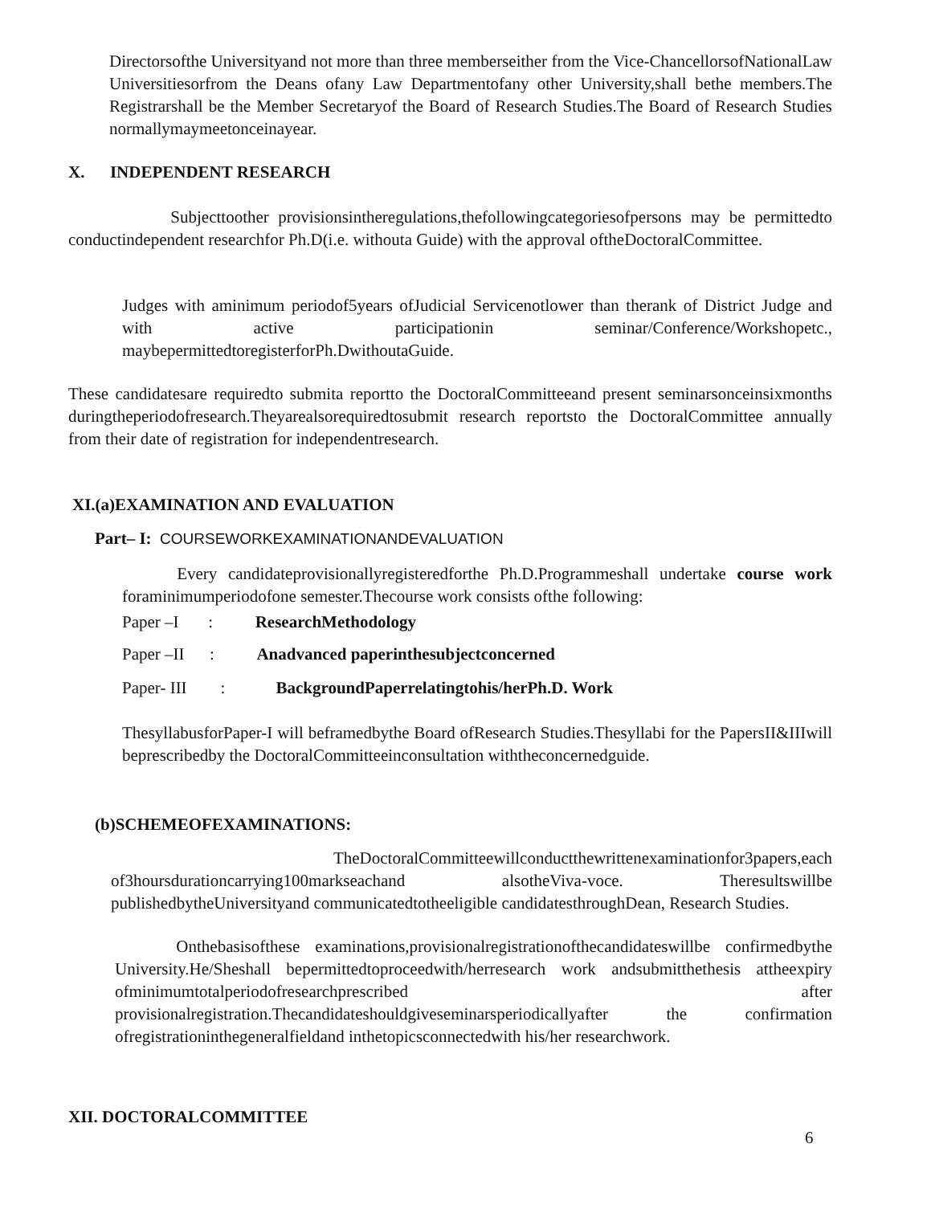Directorsofthe Universityand not more than three memberseither from the Vice-ChancellorsofNationalLaw Universitiesorfrom the Deans ofany Law Departmentofany other University,shall bethe members.The Registrarshall be the Member Secretaryof the Board of Research Studies.The Board of Research Studies normallymaymeetonceinayear.
X. INDEPENDENT RESEARCH
Subjecttoother provisionsintheregulations,thefollowingcategoriesofpersons may be permittedto conductindependent researchfor Ph.D(i.e. withouta Guide) with the approval oftheDoctoralCommittee.
Judges with aminimum periodof5years ofJudicial Servicenotlower than therank of District Judge and with active participationin seminar/Conference/Workshopetc., maybepermittedtoregisterforPh.DwithoutaGuide.
These candidatesare requiredto submita reportto the DoctoralCommitteeand present seminarsonceinsixmonths duringtheperiodofresearch.Theyarealsorequiredtosubmit research reportsto the DoctoralCommittee annually from their date of registration for independentresearch.
XI.(a)EXAMINATION AND EVALUATION
Part– I: COURSEWORKEXAMINATIONANDEVALUATION
Every candidateprovisionallyregisteredforthe Ph.D.Programmeshall undertake course work foraminimumperiodofone semester.Thecourse work consists ofthe following:
Paper –I : ResearchMethodology
Paper –II : Anadvanced paperinthesubjectconcerned
Paper- III : BackgroundPaperrelatingtohis/herPh.D. Work
ThesyllabusforPaper-I will beframedbythe Board ofResearch Studies.Thesyllabi for the PapersII&IIIwill beprescribedby the DoctoralCommitteeinconsultation withtheconcernedguide.
(b)SCHEMEOFEXAMINATIONS:
TheDoctoralCommitteewillconductthewrittenexaminationfor3papers,each of3hoursdurationcarrying100markseachand alsotheViva-voce. Theresultswillbe publishedbytheUniversityand communicatedtotheeligible candidatesthroughDean, Research Studies.
Onthebasisofthese examinations,provisionalregistrationofthecandidateswillbe confirmedbythe University.He/Sheshall bepermittedtoproceedwith/herresearch work andsubmitthethesis attheexpiry ofminimumtotalperiodofresearchprescribed after provisionalregistration.Thecandidateshouldgiveseminarsperiodicallyafter the confirmation ofregistrationinthegeneralfieldand inthetopicsconnectedwith his/her researchwork.
XII. DOCTORALCOMMITTEE
6